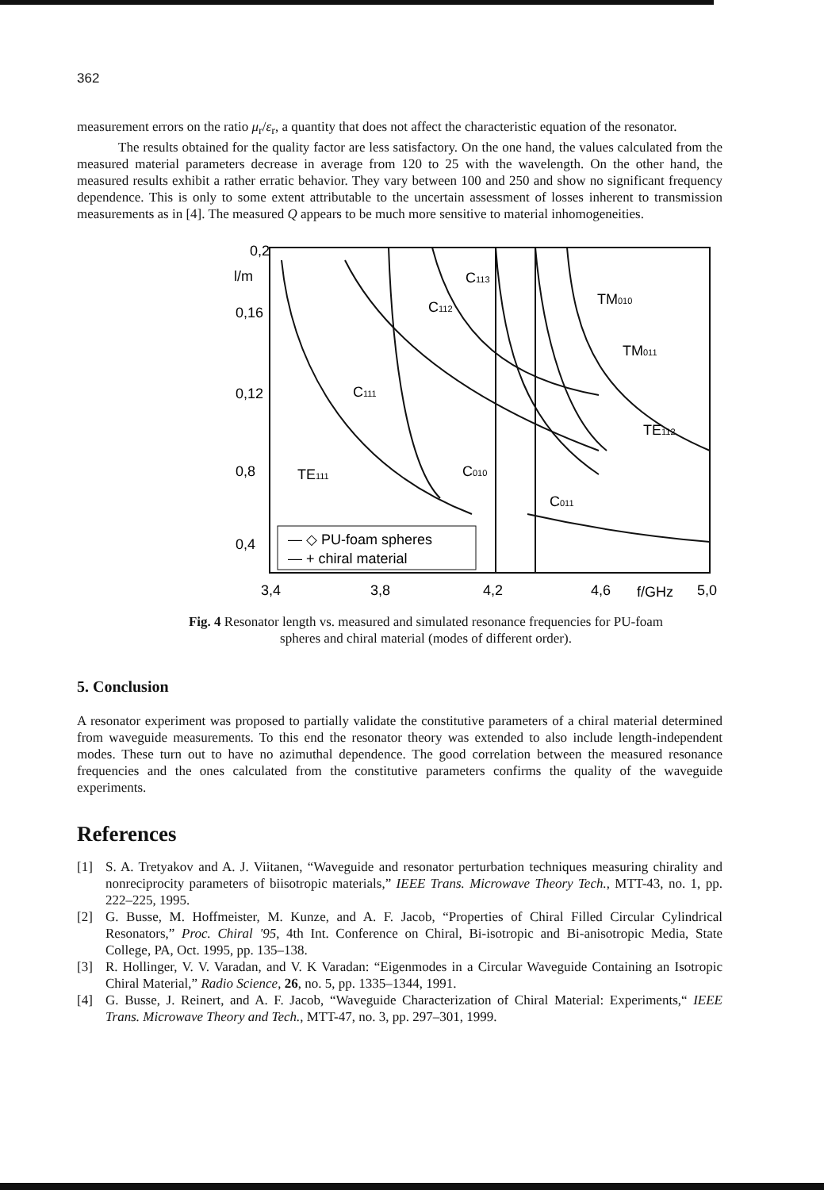362
measurement errors on the ratio μ<sub>r</sub>/ε<sub>r</sub>, a quantity that does not affect the characteristic equation of the resonator.
The results obtained for the quality factor are less satisfactory. On the one hand, the values calculated from the measured material parameters decrease in average from 120 to 25 with the wavelength. On the other hand, the measured results exhibit a rather erratic behavior. They vary between 100 and 250 and show no significant frequency dependence. This is only to some extent attributable to the uncertain assessment of losses inherent to transmission measurements as in [4]. The measured Q appears to be much more sensitive to material inhomogeneities.
0,2
l/m
0,16
0,12
0,8
0,4
3,4
3,8
4,2
4,6
f/GHz
5,0
TM010
TM011
TE112
TE111
C111
C112
C113
C010
C011
— ◇ PU-foam spheres
— + chiral material
Fig. 4 Resonator length vs. measured and simulated resonance frequencies for PU-foam spheres and chiral material (modes of different order).
5. Conclusion
A resonator experiment was proposed to partially validate the constitutive parameters of a chiral material determined from waveguide measurements. To this end the resonator theory was extended to also include length-independent modes. These turn out to have no azimuthal dependence. The good correlation between the measured resonance frequencies and the ones calculated from the constitutive parameters confirms the quality of the waveguide experiments.
References
[1] S. A. Tretyakov and A. J. Viitanen, “Waveguide and resonator perturbation techniques measuring chirality and nonreciprocity parameters of biisotropic materials,” IEEE Trans. Microwave Theory Tech., MTT-43, no. 1, pp. 222–225, 1995.
[2] G. Busse, M. Hoffmeister, M. Kunze, and A. F. Jacob, “Properties of Chiral Filled Circular Cylindrical Resonators,” Proc. Chiral '95, 4th Int. Conference on Chiral, Bi-isotropic and Bi-anisotropic Media, State College, PA, Oct. 1995, pp. 135–138.
[3] R. Hollinger, V. V. Varadan, and V. K Varadan: “Eigenmodes in a Circular Waveguide Containing an Isotropic Chiral Material,” Radio Science, 26, no. 5, pp. 1335–1344, 1991.
[4] G. Busse, J. Reinert, and A. F. Jacob, “Waveguide Characterization of Chiral Material: Experiments,“ IEEE Trans. Microwave Theory and Tech., MTT-47, no. 3, pp. 297–301, 1999.